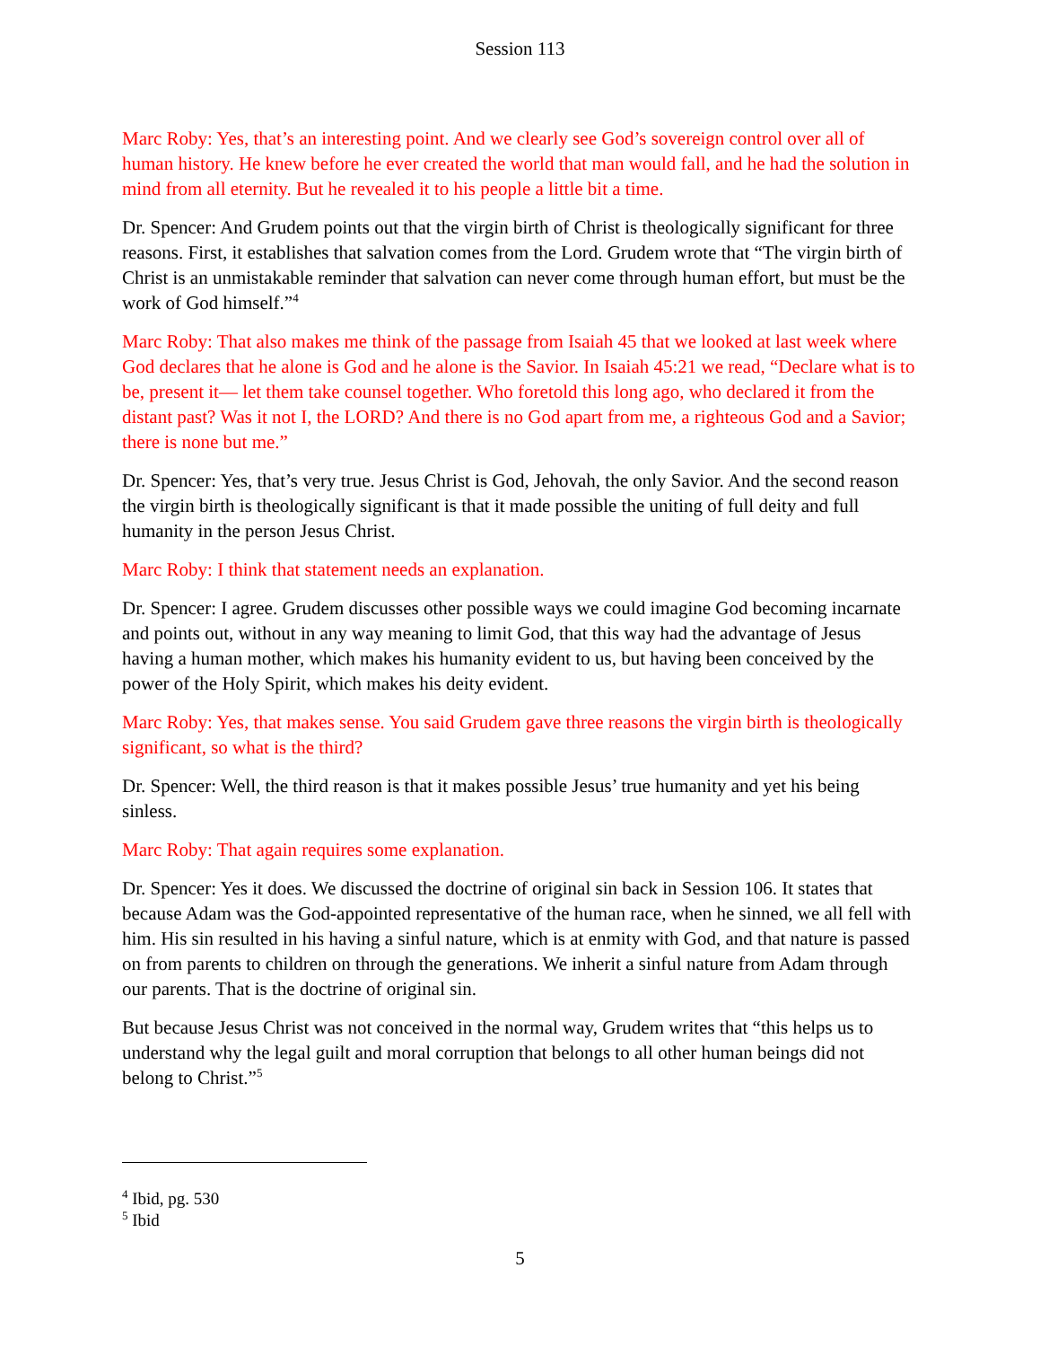Session 113
Marc Roby: Yes, that’s an interesting point. And we clearly see God’s sovereign control over all of human history. He knew before he ever created the world that man would fall, and he had the solution in mind from all eternity. But he revealed it to his people a little bit a time.
Dr. Spencer: And Grudem points out that the virgin birth of Christ is theologically significant for three reasons. First, it establishes that salvation comes from the Lord. Grudem wrote that “The virgin birth of Christ is an unmistakable reminder that salvation can never come through human effort, but must be the work of God himself.”<sup>4</sup>
Marc Roby: That also makes me think of the passage from Isaiah 45 that we looked at last week where God declares that he alone is God and he alone is the Savior. In Isaiah 45:21 we read, “Declare what is to be, present it— let them take counsel together. Who foretold this long ago, who declared it from the distant past? Was it not I, the LORD? And there is no God apart from me, a righteous God and a Savior; there is none but me.”
Dr. Spencer: Yes, that’s very true. Jesus Christ is God, Jehovah, the only Savior. And the second reason the virgin birth is theologically significant is that it made possible the uniting of full deity and full humanity in the person Jesus Christ.
Marc Roby: I think that statement needs an explanation.
Dr. Spencer: I agree. Grudem discusses other possible ways we could imagine God becoming incarnate and points out, without in any way meaning to limit God, that this way had the advantage of Jesus having a human mother, which makes his humanity evident to us, but having been conceived by the power of the Holy Spirit, which makes his deity evident.
Marc Roby: Yes, that makes sense. You said Grudem gave three reasons the virgin birth is theologically significant, so what is the third?
Dr. Spencer: Well, the third reason is that it makes possible Jesus’ true humanity and yet his being sinless.
Marc Roby: That again requires some explanation.
Dr. Spencer: Yes it does. We discussed the doctrine of original sin back in Session 106. It states that because Adam was the God-appointed representative of the human race, when he sinned, we all fell with him. His sin resulted in his having a sinful nature, which is at enmity with God, and that nature is passed on from parents to children on through the generations. We inherit a sinful nature from Adam through our parents. That is the doctrine of original sin.
But because Jesus Christ was not conceived in the normal way, Grudem writes that “this helps us to understand why the legal guilt and moral corruption that belongs to all other human beings did not belong to Christ.”<sup>5</sup>
<sup>4</sup> Ibid, pg. 530
<sup>5</sup> Ibid
5